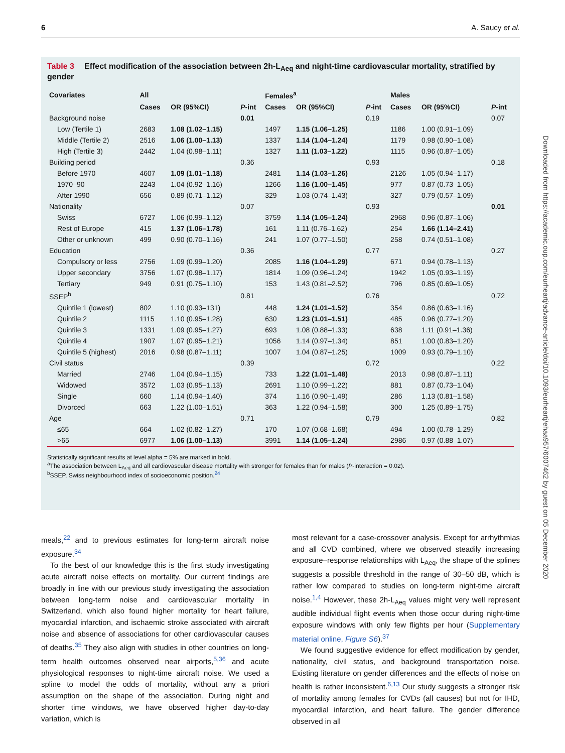6 A. Saucy et al.
Table 3 Effect modification of the association between 2h-L<sub>Aeq</sub> and night-time cardiovascular mortality, stratified by gender
| Covariates | All | | | Females<sup>a</sup> | | | Males | | |
| --- | --- | --- | --- | --- | --- | --- | --- | --- | --- |
| | Cases | OR (95%CI) | P -int | Cases | OR (95%CI) | P -int | Cases | OR (95%CI) | P -int |
| Background noise | | | 0.01 | | | 0.19 | | | 0.07 |
| Low (Tertile 1) | 2683 | 1.08 (1.02–1.15) | | 1497 | 1.15 (1.06–1.25) | | 1186 | 1.00 (0.91–1.09) | |
| Middle (Tertile 2) | 2516 | 1.06 (1.00–1.13) | | 1337 | 1.14 (1.04–1.24) | | 1179 | 0.98 (0.90–1.08) | |
| High (Tertile 3) | 2442 | 1.04 (0.98–1.11) | | 1327 | 1.11 (1.03–1.22) | | 1115 | 0.96 (0.87–1.05) | |
| Building period | | | 0.36 | | | 0.93 | | | 0.18 |
| Before 1970 | 4607 | 1.09 (1.01–1.18) | | 2481 | 1.14 (1.03–1.26) | | 2126 | 1.05 (0.94–1.17) | |
| 1970–90 | 2243 | 1.04 (0.92–1.16) | | 1266 | 1.16 (1.00–1.45) | | 977 | 0.87 (0.73–1.05) | |
| After 1990 | 656 | 0.89 (0.71–1.12) | | 329 | 1.03 (0.74–1.43) | | 327 | 0.79 (0.57–1.09) | |
| Nationality | | | 0.07 | | | 0.93 | | | 0.01 |
| Swiss | 6727 | 1.06 (0.99–1.12) | | 3759 | 1.14 (1.05–1.24) | | 2968 | 0.96 (0.87–1.06) | |
| Rest of Europe | 415 | 1.37 (1.06–1.78) | | 161 | 1.11 (0.76–1.62) | | 254 | 1.66 (1.14–2.41) | |
| Other or unknown | 499 | 0.90 (0.70–1.16) | | 241 | 1.07 (0.77–1.50) | | 258 | 0.74 (0.51–1.08) | |
| Education | | | 0.36 | | | 0.77 | | | 0.27 |
| Compulsory or less | 2756 | 1.09 (0.99–1.20) | | 2085 | 1.16 (1.04–1.29) | | 671 | 0.94 (0.78–1.13) | |
| Upper secondary | 3756 | 1.07 (0.98–1.17) | | 1814 | 1.09 (0.96–1.24) | | 1942 | 1.05 (0.93–1.19) | |
| Tertiary | 949 | 0.91 (0.75–1.10) | | 153 | 1.43 (0.81–2.52) | | 796 | 0.85 (0.69–1.05) | |
| SSEP<sup>b</sup> | | | 0.81 | | | 0.76 | | | 0.72 |
| Quintile 1 (lowest) | 802 | 1.10 (0.93–131) | | 448 | 1.24 (1.01–1.52) | | 354 | 0.86 (0.63–1.16) | |
| Quintile 2 | 1115 | 1.10 (0.95–1.28) | | 630 | 1.23 (1.01–1.51) | | 485 | 0.96 (0.77–1.20) | |
| Quintile 3 | 1331 | 1.09 (0.95–1.27) | | 693 | 1.08 (0.88–1.33) | | 638 | 1.11 (0.91–1.36) | |
| Quintile 4 | 1907 | 1.07 (0.95–1.21) | | 1056 | 1.14 (0.97–1.34) | | 851 | 1.00 (0.83–1.20) | |
| Quintile 5 (highest) | 2016 | 0.98 (0.87–1.11) | | 1007 | 1.04 (0.87–1.25) | | 1009 | 0.93 (0.79–1.10) | |
| Civil status | | | 0.39 | | | 0.72 | | | 0.22 |
| Married | 2746 | 1.04 (0.94–1.15) | | 733 | 1.22 (1.01–1.48) | | 2013 | 0.98 (0.87–1.11) | |
| Widowed | 3572 | 1.03 (0.95–1.13) | | 2691 | 1.10 (0.99–1.22) | | 881 | 0.87 (0.73–1.04) | |
| Single | 660 | 1.14 (0.94–1.40) | | 374 | 1.16 (0.90–1.49) | | 286 | 1.13 (0.81–1.58) | |
| Divorced | 663 | 1.22 (1.00–1.51) | | 363 | 1.22 (0.94–1.58) | | 300 | 1.25 (0.89–1.75) | |
| Age | | | 0.71 | | | 0.79 | | | 0.82 |
| ≤65 | 664 | 1.02 (0.82–1.27) | | 170 | 1.07 (0.68–1.68) | | 494 | 1.00 (0.78–1.29) | |
| >65 | 6977 | 1.06 (1.00–1.13) | | 3991 | 1.14 (1.05–1.24) | | 2986 | 0.97 (0.88–1.07) | |
Statistically significant results at level alpha = 5% are marked in bold.
<sup>a</sup> The association between L<sub>Aeq</sub> and all cardiovascular disease mortality with stronger for females than for males (P-interaction = 0.02).
<sup>b</sup> SSEP, Swiss neighbourhood index of socioeconomic position.<sup>24</sup>
Downloaded from https://academic.oup.com/eurheartj/advance-article/doi/10.1093/eurheartj/ehaa957/6007462 by guest on 05 December 2020
meals,<sup>22</sup> and to previous estimates for long-term aircraft noise exposure.<sup>34</sup>
To the best of our knowledge this is the first study investigating acute aircraft noise effects on mortality. Our current findings are broadly in line with our previous study investigating the association between long-term noise and cardiovascular mortality in Switzerland, which also found higher mortality for heart failure, myocardial infarction, and ischaemic stroke associated with aircraft noise and absence of associations for other cardiovascular causes of deaths.<sup>35</sup> They also align with studies in other countries on long-term health outcomes observed near airports,<sup>5,36</sup> and acute physiological responses to night-time aircraft noise. We used a spline to model the odds of mortality, without any a priori assumption on the shape of the association. During night and shorter time windows, we have observed higher day-to-day variation, which is
most relevant for a case-crossover analysis. Except for arrhythmias and all CVD combined, where we observed steadily increasing exposure–response relationships with L<sub>Aeq</sub>, the shape of the splines suggests a possible threshold in the range of 30–50 dB, which is rather low compared to studies on long-term night-time aircraft noise.<sup>1,4</sup> However, these 2h-L<sub>Aeq</sub> values might very well represent audible individual flight events when those occur during night-time exposure windows with only few flights per hour (Supplementary material online, Figure S6).<sup>37</sup>
We found suggestive evidence for effect modification by gender, nationality, civil status, and background transportation noise. Existing literature on gender differences and the effects of noise on health is rather inconsistent.<sup>6,13</sup> Our study suggests a stronger risk of mortality among females for CVDs (all causes) but not for IHD, myocardial infarction, and heart failure. The gender difference observed in all